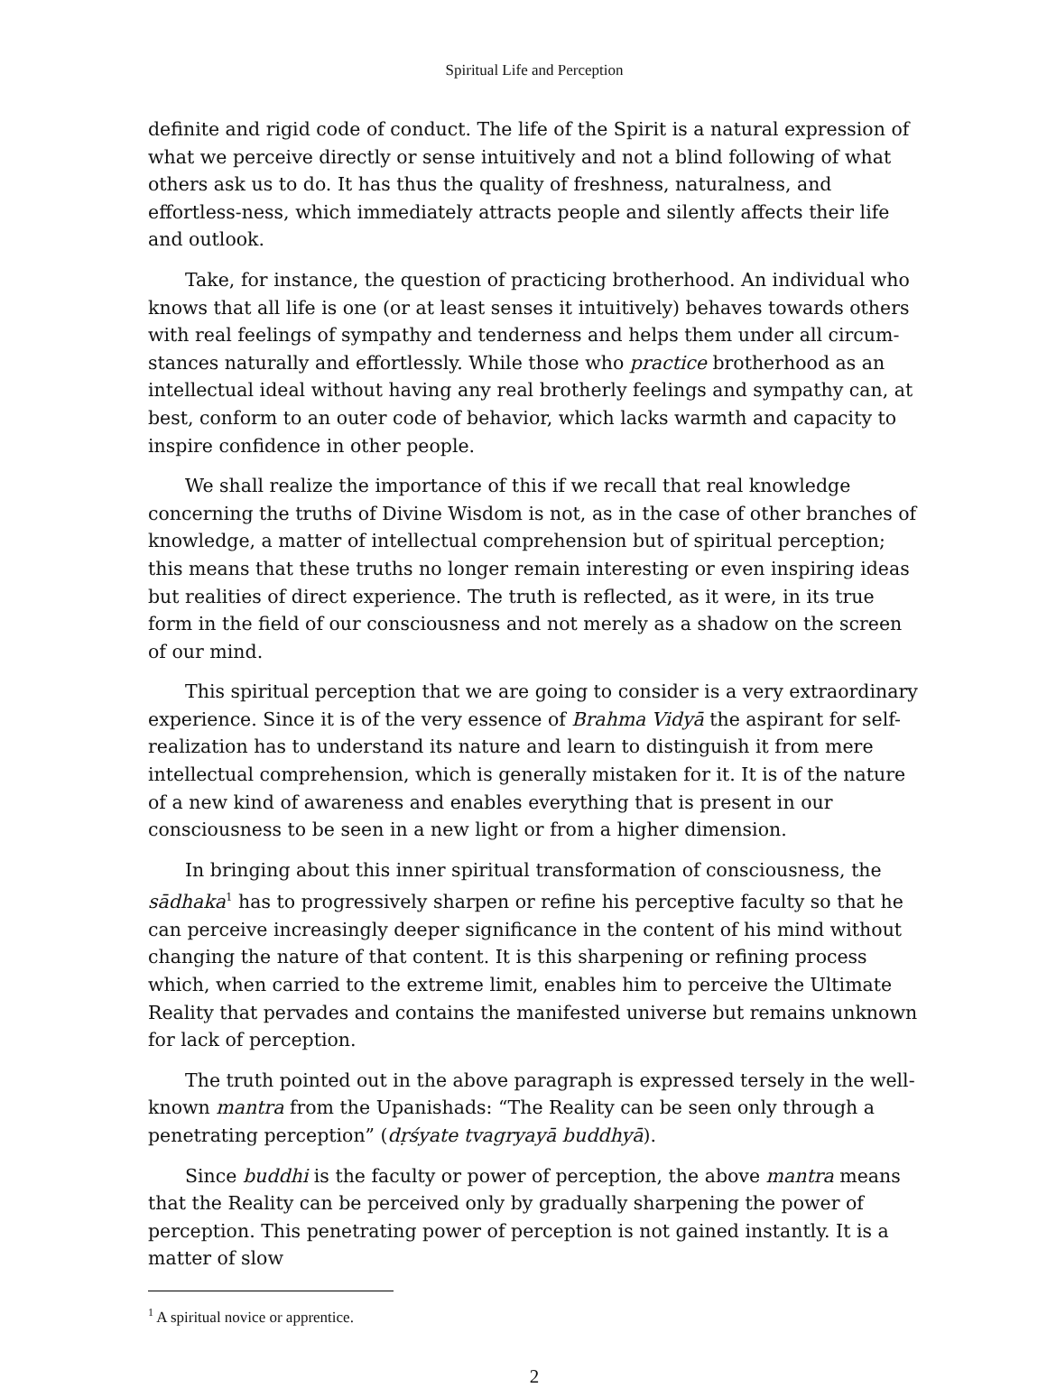Spiritual Life and Perception
definite and rigid code of conduct. The life of the Spirit is a natural expression of what we perceive directly or sense intuitively and not a blind following of what others ask us to do. It has thus the quality of freshness, naturalness, and effortless-ness, which immediately attracts people and silently affects their life and outlook.
Take, for instance, the question of practicing brotherhood. An individual who knows that all life is one (or at least senses it intuitively) behaves towards others with real feelings of sympathy and tenderness and helps them under all circum-stances naturally and effortlessly. While those who practice brotherhood as an intellectual ideal without having any real brotherly feelings and sympathy can, at best, conform to an outer code of behavior, which lacks warmth and capacity to inspire confidence in other people.
We shall realize the importance of this if we recall that real knowledge concerning the truths of Divine Wisdom is not, as in the case of other branches of knowledge, a matter of intellectual comprehension but of spiritual perception; this means that these truths no longer remain interesting or even inspiring ideas but realities of direct experience. The truth is reflected, as it were, in its true form in the field of our consciousness and not merely as a shadow on the screen of our mind.
This spiritual perception that we are going to consider is a very extraordinary experience. Since it is of the very essence of Brahma Vidyā the aspirant for self-realization has to understand its nature and learn to distinguish it from mere intellectual comprehension, which is generally mistaken for it. It is of the nature of a new kind of awareness and enables everything that is present in our consciousness to be seen in a new light or from a higher dimension.
In bringing about this inner spiritual transformation of consciousness, the sādhaka<sup>1</sup> has to progressively sharpen or refine his perceptive faculty so that he can perceive increasingly deeper significance in the content of his mind without changing the nature of that content. It is this sharpening or refining process which, when carried to the extreme limit, enables him to perceive the Ultimate Reality that pervades and contains the manifested universe but remains unknown for lack of perception.
The truth pointed out in the above paragraph is expressed tersely in the well-known mantra from the Upanishads: “The Reality can be seen only through a penetrating perception” (dṛśyate tvagryayā buddhyā).
Since buddhi is the faculty or power of perception, the above mantra means that the Reality can be perceived only by gradually sharpening the power of perception. This penetrating power of perception is not gained instantly. It is a matter of slow
<sup>1</sup> A spiritual novice or apprentice.
2